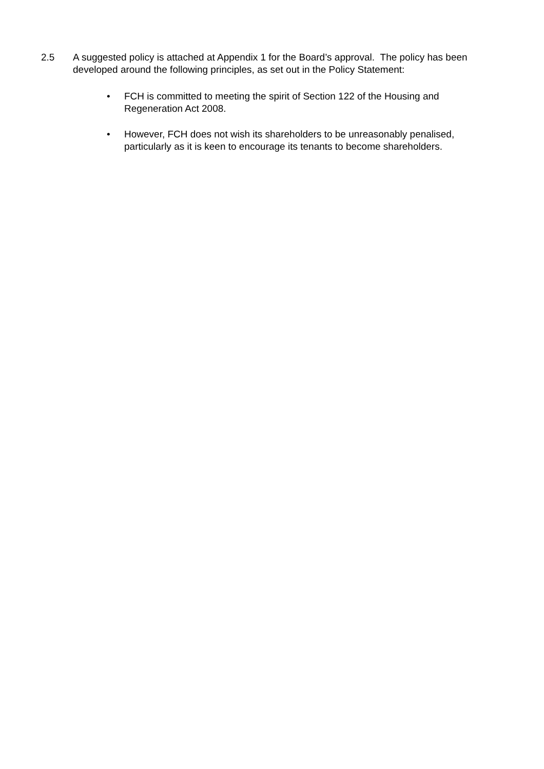2.5 A suggested policy is attached at Appendix 1 for the Board’s approval. The policy has been developed around the following principles, as set out in the Policy Statement:
• FCH is committed to meeting the spirit of Section 122 of the Housing and Regeneration Act 2008.
• However, FCH does not wish its shareholders to be unreasonably penalised, particularly as it is keen to encourage its tenants to become shareholders.